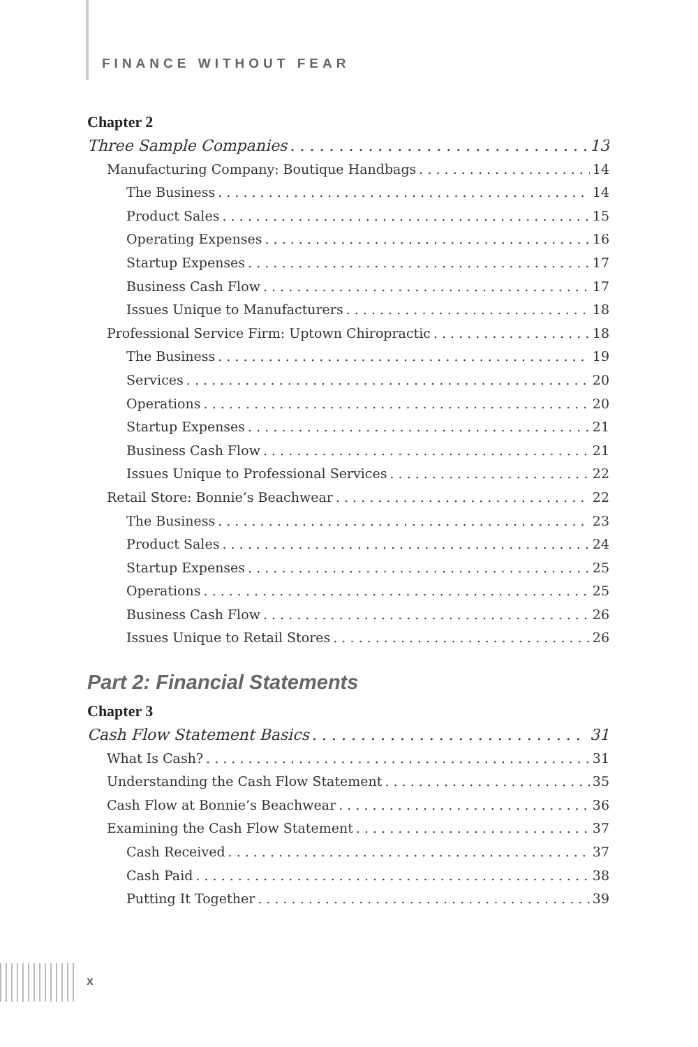FINANCE WITHOUT FEAR
Chapter 2
Three Sample Companies 13
Manufacturing Company: Boutique Handbags 14
The Business 14
Product Sales 15
Operating Expenses 16
Startup Expenses 17
Business Cash Flow 17
Issues Unique to Manufacturers 18
Professional Service Firm: Uptown Chiropractic 18
The Business 19
Services 20
Operations 20
Startup Expenses 21
Business Cash Flow 21
Issues Unique to Professional Services 22
Retail Store: Bonnie’s Beachwear 22
The Business 23
Product Sales 24
Startup Expenses 25
Operations 25
Business Cash Flow 26
Issues Unique to Retail Stores 26
Part 2: Financial Statements
Chapter 3
Cash Flow Statement Basics 31
What Is Cash? 31
Understanding the Cash Flow Statement 35
Cash Flow at Bonnie’s Beachwear 36
Examining the Cash Flow Statement 37
Cash Received 37
Cash Paid 38
Putting It Together 39
x